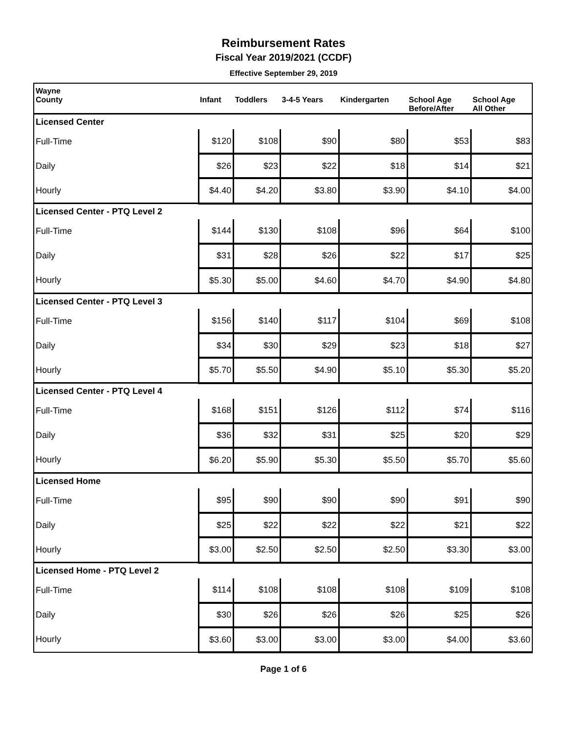Reimbursement Rates
Fiscal Year 2019/2021 (CCDF)
Effective September 29, 2019
| Wayne | | | | | | |
| --- | --- | --- | --- | --- | --- | --- |
| County | Infant | Toddlers | 3-4-5 Years | Kindergarten | School Age Before/After | School Age All Other |
| Licensed Center | | | | | | |
| Full-Time | $120 | $108 | $90 | $80 | $53 | $83 |
| Daily | $26 | $23 | $22 | $18 | $14 | $21 |
| Hourly | $4.40 | $4.20 | $3.80 | $3.90 | $4.10 | $4.00 |
| Licensed Center - PTQ Level 2 | | | | | | |
| Full-Time | $144 | $130 | $108 | $96 | $64 | $100 |
| Daily | $31 | $28 | $26 | $22 | $17 | $25 |
| Hourly | $5.30 | $5.00 | $4.60 | $4.70 | $4.90 | $4.80 |
| Licensed Center - PTQ Level 3 | | | | | | |
| Full-Time | $156 | $140 | $117 | $104 | $69 | $108 |
| Daily | $34 | $30 | $29 | $23 | $18 | $27 |
| Hourly | $5.70 | $5.50 | $4.90 | $5.10 | $5.30 | $5.20 |
| Licensed Center - PTQ Level 4 | | | | | | |
| Full-Time | $168 | $151 | $126 | $112 | $74 | $116 |
| Daily | $36 | $32 | $31 | $25 | $20 | $29 |
| Hourly | $6.20 | $5.90 | $5.30 | $5.50 | $5.70 | $5.60 |
| Licensed Home | | | | | | |
| Full-Time | $95 | $90 | $90 | $90 | $91 | $90 |
| Daily | $25 | $22 | $22 | $22 | $21 | $22 |
| Hourly | $3.00 | $2.50 | $2.50 | $2.50 | $3.30 | $3.00 |
| Licensed Home - PTQ Level 2 | | | | | | |
| Full-Time | $114 | $108 | $108 | $108 | $109 | $108 |
| Daily | $30 | $26 | $26 | $26 | $25 | $26 |
| Hourly | $3.60 | $3.00 | $3.00 | $3.00 | $4.00 | $3.60 |
Page 1 of 6